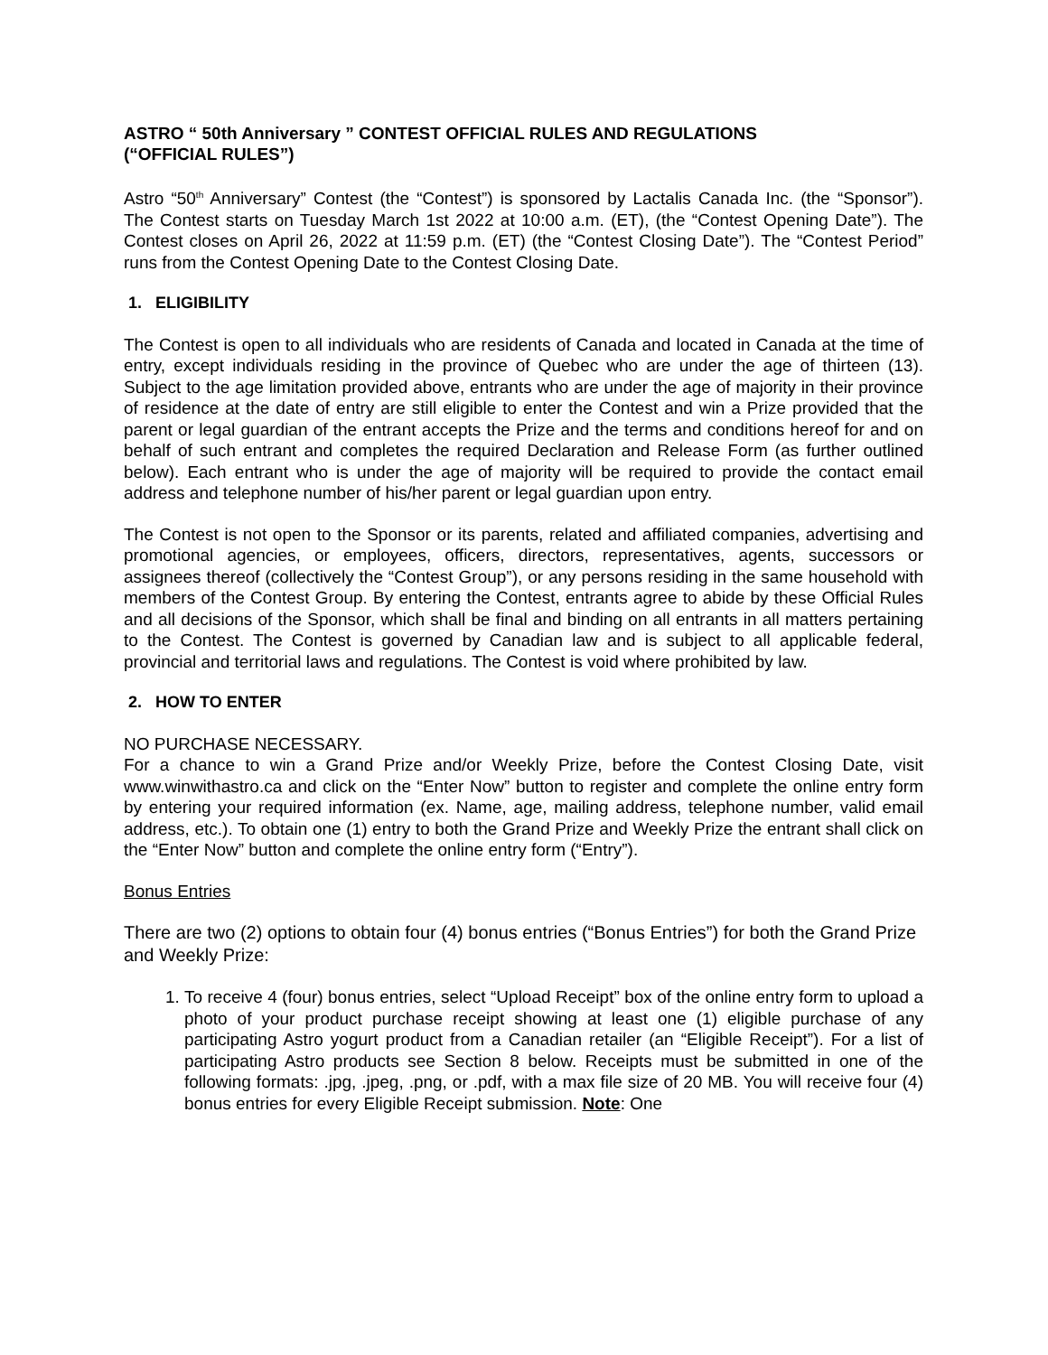ASTRO “ 50th Anniversary ” CONTEST OFFICIAL RULES AND REGULATIONS
(“OFFICIAL RULES”)
Astro “50<sup>th</sup> Anniversary” Contest (the “Contest”) is sponsored by Lactalis Canada Inc. (the “Sponsor”). The Contest starts on Tuesday March 1st 2022 at 10:00 a.m. (ET), (the “Contest Opening Date”). The Contest closes on April 26, 2022 at 11:59 p.m. (ET) (the “Contest Closing Date”). The “Contest Period” runs from the Contest Opening Date to the Contest Closing Date.
1. ELIGIBILITY
The Contest is open to all individuals who are residents of Canada and located in Canada at the time of entry, except individuals residing in the province of Quebec who are under the age of thirteen (13). Subject to the age limitation provided above, entrants who are under the age of majority in their province of residence at the date of entry are still eligible to enter the Contest and win a Prize provided that the parent or legal guardian of the entrant accepts the Prize and the terms and conditions hereof for and on behalf of such entrant and completes the required Declaration and Release Form (as further outlined below). Each entrant who is under the age of majority will be required to provide the contact email address and telephone number of his/her parent or legal guardian upon entry.
The Contest is not open to the Sponsor or its parents, related and affiliated companies, advertising and promotional agencies, or employees, officers, directors, representatives, agents, successors or assignees thereof (collectively the “Contest Group”), or any persons residing in the same household with members of the Contest Group. By entering the Contest, entrants agree to abide by these Official Rules and all decisions of the Sponsor, which shall be final and binding on all entrants in all matters pertaining to the Contest. The Contest is governed by Canadian law and is subject to all applicable federal, provincial and territorial laws and regulations. The Contest is void where prohibited by law.
2. HOW TO ENTER
NO PURCHASE NECESSARY.
For a chance to win a Grand Prize and/or Weekly Prize, before the Contest Closing Date, visit www.winwithastro.ca and click on the “Enter Now” button to register and complete the online entry form by entering your required information (ex. Name, age, mailing address, telephone number, valid email address, etc.). To obtain one (1) entry to both the Grand Prize and Weekly Prize the entrant shall click on the “Enter Now” button and complete the online entry form (“Entry”).
Bonus Entries
There are two (2) options to obtain four (4) bonus entries (“Bonus Entries”) for both the Grand Prize and Weekly Prize:
1. To receive 4 (four) bonus entries, select “Upload Receipt” box of the online entry form to upload a photo of your product purchase receipt showing at least one (1) eligible purchase of any participating Astro yogurt product from a Canadian retailer (an “Eligible Receipt”). For a list of participating Astro products see Section 8 below. Receipts must be submitted in one of the following formats: .jpg, .jpeg, .png, or .pdf, with a max file size of 20 MB. You will receive four (4) bonus entries for every Eligible Receipt submission. Note: One